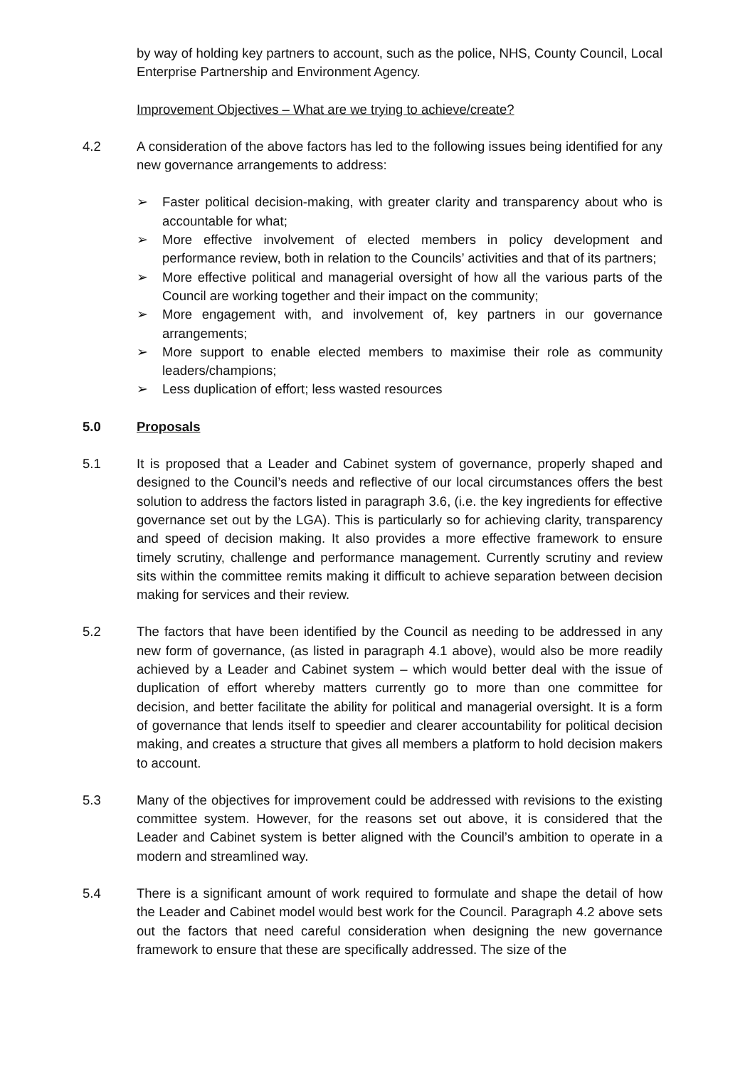by way of holding key partners to account, such as the police, NHS, County Council, Local Enterprise Partnership and Environment Agency.
Improvement Objectives – What are we trying to achieve/create?
4.2 A consideration of the above factors has led to the following issues being identified for any new governance arrangements to address:
➢ Faster political decision-making, with greater clarity and transparency about who is accountable for what;
➢ More effective involvement of elected members in policy development and performance review, both in relation to the Councils’ activities and that of its partners;
➢ More effective political and managerial oversight of how all the various parts of the Council are working together and their impact on the community;
➢ More engagement with, and involvement of, key partners in our governance arrangements;
➢ More support to enable elected members to maximise their role as community leaders/champions;
➢ Less duplication of effort; less wasted resources
5.0 Proposals
5.1 It is proposed that a Leader and Cabinet system of governance, properly shaped and designed to the Council’s needs and reflective of our local circumstances offers the best solution to address the factors listed in paragraph 3.6, (i.e. the key ingredients for effective governance set out by the LGA). This is particularly so for achieving clarity, transparency and speed of decision making. It also provides a more effective framework to ensure timely scrutiny, challenge and performance management. Currently scrutiny and review sits within the committee remits making it difficult to achieve separation between decision making for services and their review.
5.2 The factors that have been identified by the Council as needing to be addressed in any new form of governance, (as listed in paragraph 4.1 above), would also be more readily achieved by a Leader and Cabinet system – which would better deal with the issue of duplication of effort whereby matters currently go to more than one committee for decision, and better facilitate the ability for political and managerial oversight. It is a form of governance that lends itself to speedier and clearer accountability for political decision making, and creates a structure that gives all members a platform to hold decision makers to account.
5.3 Many of the objectives for improvement could be addressed with revisions to the existing committee system. However, for the reasons set out above, it is considered that the Leader and Cabinet system is better aligned with the Council’s ambition to operate in a modern and streamlined way.
5.4 There is a significant amount of work required to formulate and shape the detail of how the Leader and Cabinet model would best work for the Council. Paragraph 4.2 above sets out the factors that need careful consideration when designing the new governance framework to ensure that these are specifically addressed. The size of the